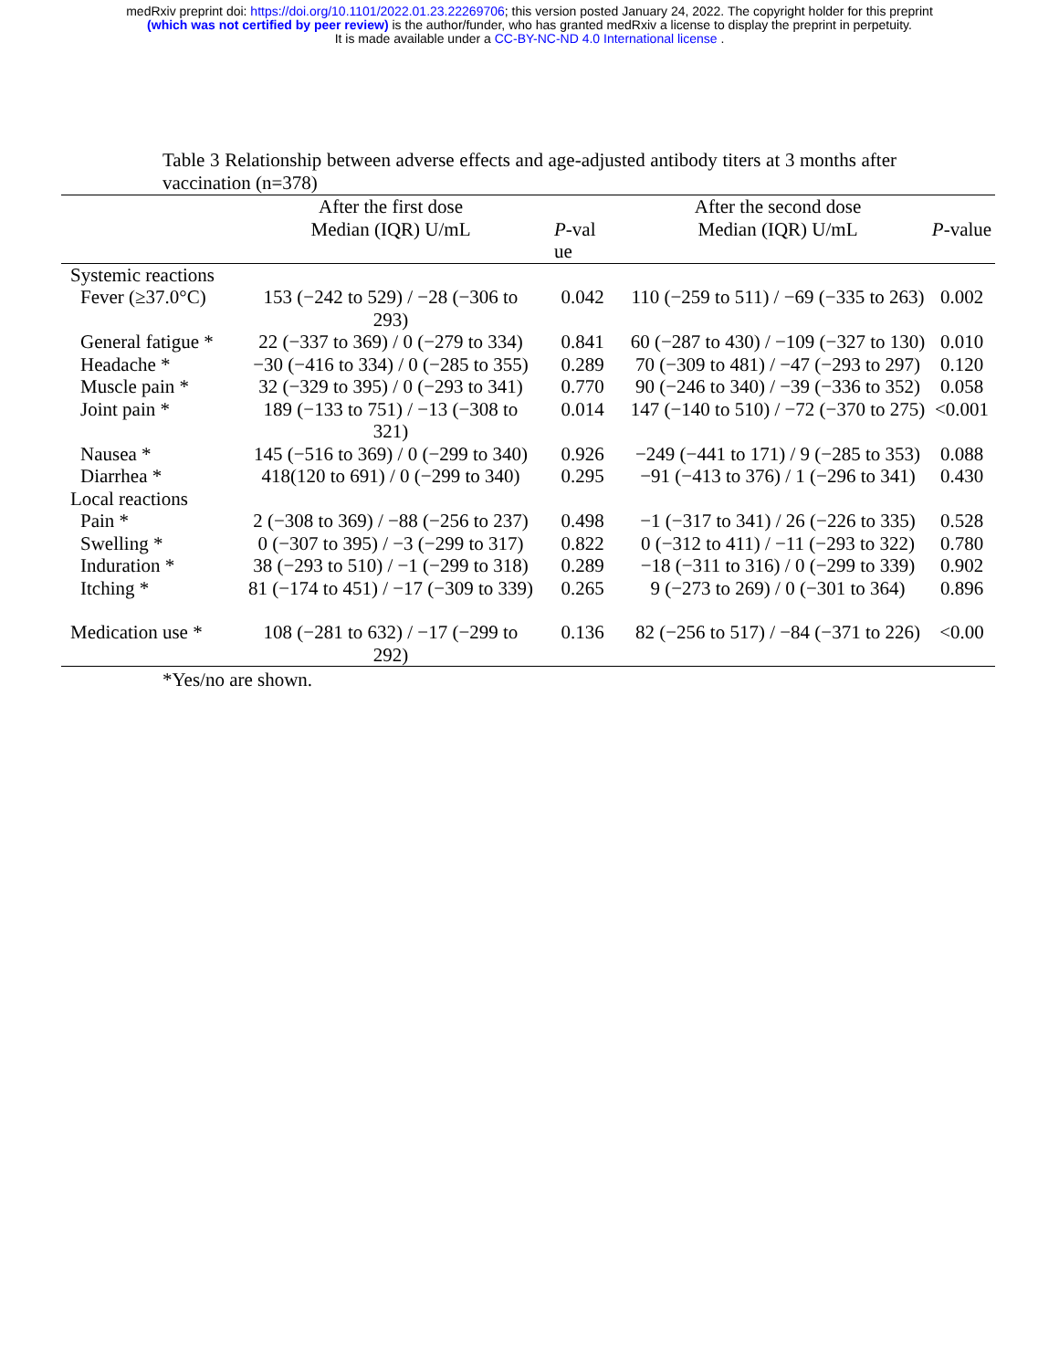medRxiv preprint doi: https://doi.org/10.1101/2022.01.23.22269706; this version posted January 24, 2022. The copyright holder for this preprint
(which was not certified by peer review) is the author/funder, who has granted medRxiv a license to display the preprint in perpetuity.
It is made available under a CC-BY-NC-ND 4.0 International license .
Table 3 Relationship between adverse effects and age-adjusted antibody titers at 3 months after vaccination (n=378)
| | After the first dose Median (IQR) U/mL | P -val ue | After the second dose Median (IQR) U/mL | P -value |
| --- | --- | --- | --- | --- |
| Systemic reactions | | | | |
| Fever (≥37.0°C) | 153 (−242 to 529) / −28 (−306 to 293) | 0.042 | 110 (−259 to 511) / −69 (−335 to 263) | 0.002 |
| General fatigue * | 22 (−337 to 369) / 0 (−279 to 334) | 0.841 | 60 (−287 to 430) / −109 (−327 to 130) | 0.010 |
| Headache * | −30 (−416 to 334) / 0 (−285 to 355) | 0.289 | 70 (−309 to 481) / −47 (−293 to 297) | 0.120 |
| Muscle pain * | 32 (−329 to 395) / 0 (−293 to 341) | 0.770 | 90 (−246 to 340) / −39 (−336 to 352) | 0.058 |
| Joint pain * | 189 (−133 to 751) / −13 (−308 to 321) | 0.014 | 147 (−140 to 510) / −72 (−370 to 275) | <0.001 |
| Nausea * | 145 (−516 to 369) / 0 (−299 to 340) | 0.926 | −249 (−441 to 171) / 9 (−285 to 353) | 0.088 |
| Diarrhea * | 418(120 to 691) / 0 (−299 to 340) | 0.295 | −91 (−413 to 376) / 1 (−296 to 341) | 0.430 |
| Local reactions | | | | |
| Pain * | 2 (−308 to 369) / −88 (−256 to 237) | 0.498 | −1 (−317 to 341) / 26 (−226 to 335) | 0.528 |
| Swelling * | 0 (−307 to 395) / −3 (−299 to 317) | 0.822 | 0 (−312 to 411) / −11 (−293 to 322) | 0.780 |
| Induration * | 38 (−293 to 510) / −1 (−299 to 318) | 0.289 | −18 (−311 to 316) / 0 (−299 to 339) | 0.902 |
| Itching * | 81 (−174 to 451) / −17 (−309 to 339) | 0.265 | 9 (−273 to 269) / 0 (−301 to 364) | 0.896 |
| Medication use * | 108 (−281 to 632) / −17 (−299 to 292) | 0.136 | 82 (−256 to 517) / −84 (−371 to 226) | <0.00 |
*Yes/no are shown.